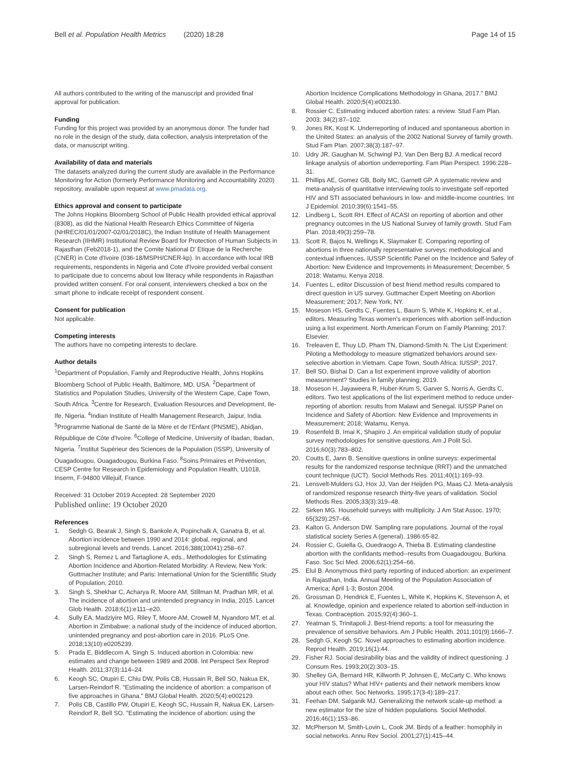Bell et al. Population Health Metrics (2020) 18:28
Page 14 of 15
All authors contributed to the writing of the manuscript and provided final approval for publication.
Funding
Funding for this project was provided by an anonymous donor. The funder had no role in the design of the study, data collection, analysis interpretation of the data, or manuscript writing.
Availability of data and materials
The datasets analyzed during the current study are available in the Performance Monitoring for Action (formerly Performance Monitoring and Accountability 2020) repository, available upon request at www.pmadata.org.
Ethics approval and consent to participate
The Johns Hopkins Bloomberg School of Public Health provided ethical approval (8308), as did the National Health Research Ethics Committee of Nigeria (NHREC/01/01/2007-02/01/2018C), the Indian Institute of Health Management Research (IIHMR) Institutional Review Board for Protection of Human Subjects in Rajasthan (Feb2018-1), and the Comite National D' Etique de la Recherche (CNER) in Cote d'Ivoire (036-18/MSPH/CNER-kp). In accordance with local IRB requirements, respondents in Nigeria and Cote d'Ivoire provided verbal consent to participate due to concerns about low literacy while respondents in Rajasthan provided written consent. For oral consent, interviewers checked a box on the smart phone to indicate receipt of respondent consent.
Consent for publication
Not applicable.
Competing interests
The authors have no competing interests to declare.
Author details
<sup>1</sup> Department of Population, Family and Reproductive Health, Johns Hopkins Bloomberg School of Public Health, Baltimore, MD, USA. <sup>2</sup>Department of Statistics and Population Studies, University of the Western Cape, Cape Town, South Africa. <sup>3</sup>Centre for Research, Evaluation Resources and Development, Ile-Ife, Nigeria. <sup>4</sup>Indian Institute of Health Management Research, Jaipur, India. <sup>5</sup>Programme National de Santé de la Mère et de l'Enfant (PNSME), Abidjan, République de Côte d'Ivoire. <sup>6</sup>College of Medicine, University of Ibadan, Ibadan, Nigeria. <sup>7</sup>Institut Supérieur des Sciences de la Population (ISSP), University of Ouagadougou, Ouagadougou, Burkina Faso. <sup>8</sup>Soins Primaires et Prévention, CESP Centre for Research in Epidemiology and Population Health, U1018, Inserm, F-94800 Villejuif, France.
Received: 31 October 2019 Accepted: 28 September 2020
Published online: 19 October 2020
References
1. Sedgh G, Bearak J, Singh S, Bankole A, Popinchalk A, Ganatra B, et al. Abortion incidence between 1990 and 2014: global, regional, and subregional levels and trends. Lancet. 2016;388(10041):258–67.
2. Singh S, Remez L and Tartaglione A, eds., Methodologies for Estimating Abortion Incidence and Abortion-Related Morbidity: A Review, New York: Guttmacher Institute; and Paris: International Union for the Scientifific Study of Population, 2010.
3. Singh S, Shekhar C, Acharya R, Moore AM, Stillman M, Pradhan MR, et al. The incidence of abortion and unintended pregnancy in India, 2015. Lancet Glob Health. 2018;6(1):e111–e20.
4. Sully EA, Madziyire MG, Riley T, Moore AM, Crowell M, Nyandoro MT, et al. Abortion in Zimbabwe: a national study of the incidence of induced abortion, unintended pregnancy and post-abortion care in 2016. PLoS One. 2018;13(10):e0205239.
5. Prada E, Biddlecom A, Singh S. Induced abortion in Colombia: new estimates and change between 1989 and 2008. Int Perspect Sex Reprod Health. 2011;37(3):114–24.
6. Keogh SC, Otupiri E, Chiu DW, Polis CB, Hussain R, Bell SO, Nakua EK, Larsen-Reindorf R. "Estimating the incidence of abortion: a comparison of five approaches in Ghana." BMJ Global Health. 2020;5(4):e002129.
7. Polis CB, Castillo PW, Otupiri E, Keogh SC, Hussain R, Nakua EK, Larsen-Reindorf R, Bell SO. "Estimating the incidence of abortion: using the
Abortion Incidence Complications Methodology in Ghana, 2017." BMJ Global Health. 2020;5(4):e002130.
8. Rossier C. Estimating induced abortion rates: a review. Stud Fam Plan. 2003; 34(2):87–102.
9. Jones RK, Kost K. Underreporting of induced and spontaneous abortion in the United States: an analysis of the 2002 National Survey of family growth. Stud Fam Plan. 2007;38(3):187–97.
10. Udry JR, Gaughan M, Schwingl PJ, Van Den Berg BJ. A medical record linkage analysis of abortion underreporting. Fam Plan Perspect. 1996:228–31.
11. Phillips AE, Gomez GB, Boily MC, Garnett GP. A systematic review and meta-analysis of quantitative interviewing tools to investigate self-reported HIV and STI associated behaviours in low- and middle-income countries. Int J Epidemiol. 2010;39(6):1541–55.
12. Lindberg L, Scott RH. Effect of ACASI on reporting of abortion and other pregnancy outcomes in the US National Survey of family growth. Stud Fam Plan. 2018;49(3):259–78.
13. Scott R, Bajos N, Wellings K, Slaymaker E. Comparing reporting of abortions in three nationally representative surveys: methodological and contextual influences. IUSSP Scientific Panel on the Incidence and Safey of Abortion: New Evidence and Improvements in Measurement; December, 5 2018; Watamu, Kenya 2018.
14. Fuentes L, editor Discussion of best friend method results compared to direct question in US survey. Guttmacher Expert Meeting on Abortion Measurement; 2017; New York, NY.
15. Moseson HS, Gerdts C, Fuentes L, Baum S, White K, Hopkins K, et al., editors. Measuring Texas women's experiences with abortion self-induction using a list experiment. North American Forum on Family Planning; 2017: Elsevier.
16. Treleaven E, Thuy LD, Pham TN, Diamond-Smith N. The List Experiment: Piloting a Methodology to measure stigmatized behaviors around sex-selective abortion in Vietnam. Cape Town, South Africa: IUSSP; 2017.
17. Bell SO, Bishai D. Can a list experiment improve validity of abortion measurement? Studies in family planning; 2019.
18. Moseson H, Jayaweera R, Huber-Krum S, Garver S, Norris A, Gerdts C, editors. Two test applications of the list experiment method to reduce under-reporting of abortion: results from Malawi and Senegal. IUSSP Panel on Incidence and Safety of Abortion: New Evidence and Improvements in Measurement; 2018; Watamu, Kenya.
19. Rosenfeld B, Imai K, Shapiro J. An empirical validation study of popular survey methodologies for sensitive questions. Am J Polit Sci. 2016;60(3):783–802.
20. Coutts E, Jann B. Sensitive questions in online surveys: experimental results for the randomized response technique (RRT) and the unmatched count technique (UCT). Sociol Methods Res. 2011;40(1):169–93.
21. Lensvelt-Mulders GJ, Hox JJ, Van der Heijden PG, Maas CJ. Meta-analysis of randomized response research thirty-five years of validation. Sociol Methods Res. 2005;33(3):319–48.
22. Sirken MG. Household surveys with multiplicity. J Am Stat Assoc. 1970; 65(329):257–66.
23. Kalton G, Anderson DW. Sampling rare populations. Journal of the royal statistical society Series A (general). 1986:65-82.
24. Rossier C, Guiella G, Ouedraogo A, Thieba B. Estimating clandestine abortion with the confidants method--results from Ouagadougou, Burkina Faso. Soc Sci Med. 2006;62(1):254–66.
25. Elul B. Anonymous third party reporting of induced abortion: an experiment in Rajasthan, India. Annual Meeting of the Population Association of America; April 1-3; Boston 2004.
26. Grossman D, Hendrick E, Fuentes L, White K, Hopkins K, Stevenson A, et al. Knowledge, opinion and experience related to abortion self-induction in Texas. Contraception. 2015;92(4):360–1.
27. Yeatman S, Trinitapoli J. Best-friend reports: a tool for measuring the prevalence of sensitive behaviors. Am J Public Health. 2011;101(9):1666–7.
28. Sedgh G, Keogh SC. Novel approaches to estimating abortion incidence. Reprod Health. 2019;16(1):44.
29. Fisher RJ. Social desirability bias and the validity of indirect questioning. J Consum Res. 1993;20(2):303–15.
30. Shelley GA, Bernard HR, Killworth P, Johnsen E, McCarty C. Who knows your HIV status? What HIV+ patients and their network members know about each other. Soc Networks. 1995;17(3-4):189–217.
31. Feehan DM, Salganik MJ. Generalizing the network scale-up method: a new estimator for the size of hidden populations. Sociol Methodol. 2016;46(1):153–86.
32. McPherson M, Smith-Lovin L, Cook JM. Birds of a feather: homophily in social networks. Annu Rev Sociol. 2001;27(1):415–44.